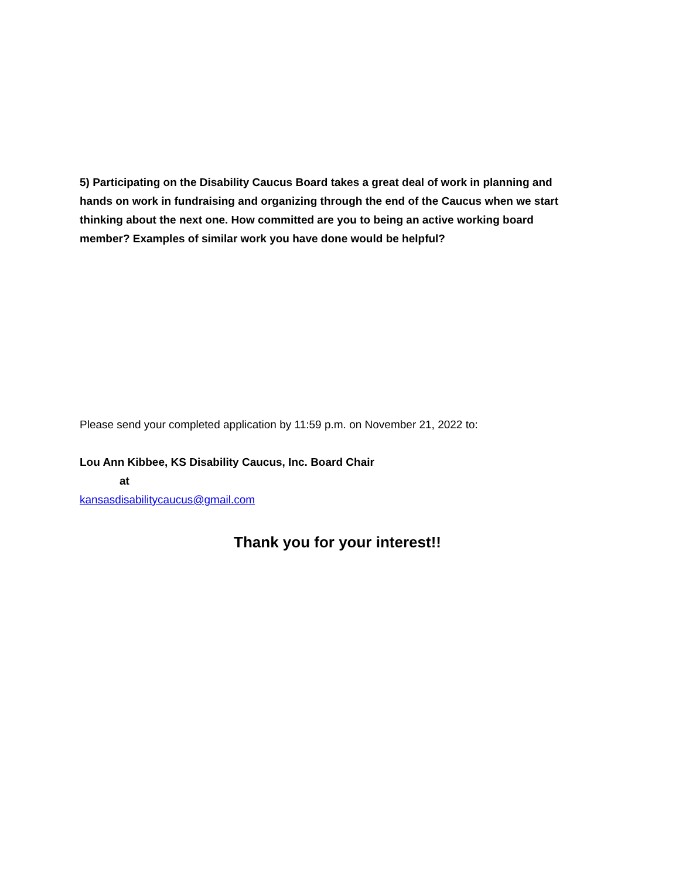5) Participating on the Disability Caucus Board takes a great deal of work in planning and hands on work in fundraising and organizing through the end of the Caucus when we start thinking about the next one. How committed are you to being an active working board member? Examples of similar work you have done would be helpful?
Please send your completed application by 11:59 p.m. on November 21, 2022 to:
Lou Ann Kibbee, KS Disability Caucus, Inc. Board Chair
at
kansasdisabilitycaucus@gmail.com
Thank you for your interest!!